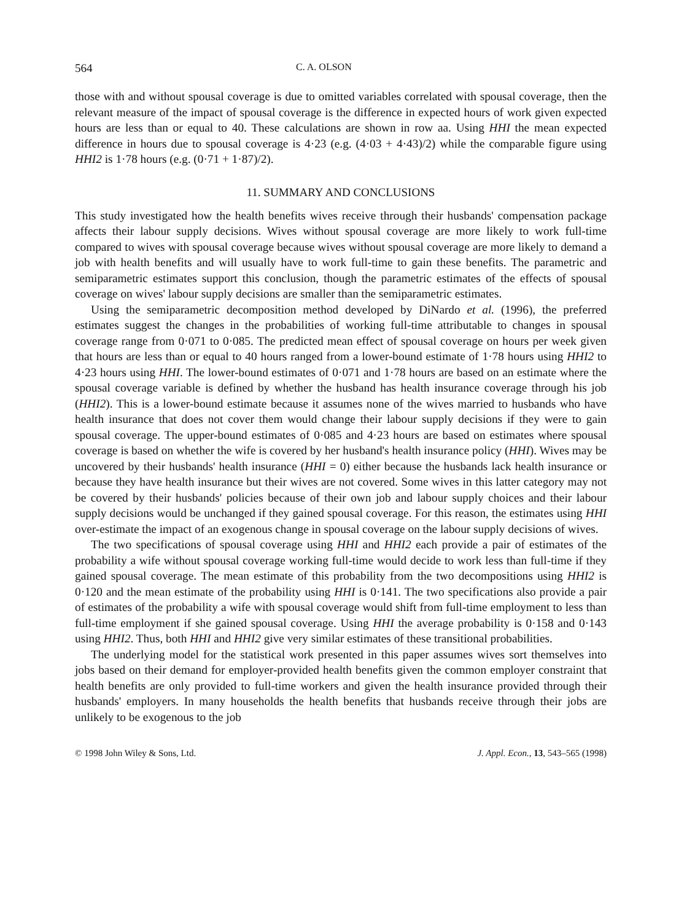564 C. A. OLSON
those with and without spousal coverage is due to omitted variables correlated with spousal coverage, then the relevant measure of the impact of spousal coverage is the difference in expected hours of work given expected hours are less than or equal to 40. These calculations are shown in row aa. Using HHI the mean expected difference in hours due to spousal coverage is 4·23 (e.g. (4·03 + 4·43)/2) while the comparable figure using HHI2 is 1·78 hours (e.g. (0·71 + 1·87)/2).
11. SUMMARY AND CONCLUSIONS
This study investigated how the health benefits wives receive through their husbands' compensation package affects their labour supply decisions. Wives without spousal coverage are more likely to work full-time compared to wives with spousal coverage because wives without spousal coverage are more likely to demand a job with health benefits and will usually have to work full-time to gain these benefits. The parametric and semiparametric estimates support this conclusion, though the parametric estimates of the effects of spousal coverage on wives' labour supply decisions are smaller than the semiparametric estimates.
Using the semiparametric decomposition method developed by DiNardo et al. (1996), the preferred estimates suggest the changes in the probabilities of working full-time attributable to changes in spousal coverage range from 0·071 to 0·085. The predicted mean effect of spousal coverage on hours per week given that hours are less than or equal to 40 hours ranged from a lower-bound estimate of 1·78 hours using HHI2 to 4·23 hours using HHI. The lower-bound estimates of 0·071 and 1·78 hours are based on an estimate where the spousal coverage variable is defined by whether the husband has health insurance coverage through his job (HHI2). This is a lower-bound estimate because it assumes none of the wives married to husbands who have health insurance that does not cover them would change their labour supply decisions if they were to gain spousal coverage. The upper-bound estimates of 0·085 and 4·23 hours are based on estimates where spousal coverage is based on whether the wife is covered by her husband's health insurance policy (HHI). Wives may be uncovered by their husbands' health insurance (HHI = 0) either because the husbands lack health insurance or because they have health insurance but their wives are not covered. Some wives in this latter category may not be covered by their husbands' policies because of their own job and labour supply choices and their labour supply decisions would be unchanged if they gained spousal coverage. For this reason, the estimates using HHI over-estimate the impact of an exogenous change in spousal coverage on the labour supply decisions of wives.
The two specifications of spousal coverage using HHI and HHI2 each provide a pair of estimates of the probability a wife without spousal coverage working full-time would decide to work less than full-time if they gained spousal coverage. The mean estimate of this probability from the two decompositions using HHI2 is 0·120 and the mean estimate of the probability using HHI is 0·141. The two specifications also provide a pair of estimates of the probability a wife with spousal coverage would shift from full-time employment to less than full-time employment if she gained spousal coverage. Using HHI the average probability is 0·158 and 0·143 using HHI2. Thus, both HHI and HHI2 give very similar estimates of these transitional probabilities.
The underlying model for the statistical work presented in this paper assumes wives sort themselves into jobs based on their demand for employer-provided health benefits given the common employer constraint that health benefits are only provided to full-time workers and given the health insurance provided through their husbands' employers. In many households the health benefits that husbands receive through their jobs are unlikely to be exogenous to the job
© 1998 John Wiley & Sons, Ltd. J. Appl. Econ., 13, 543–565 (1998)